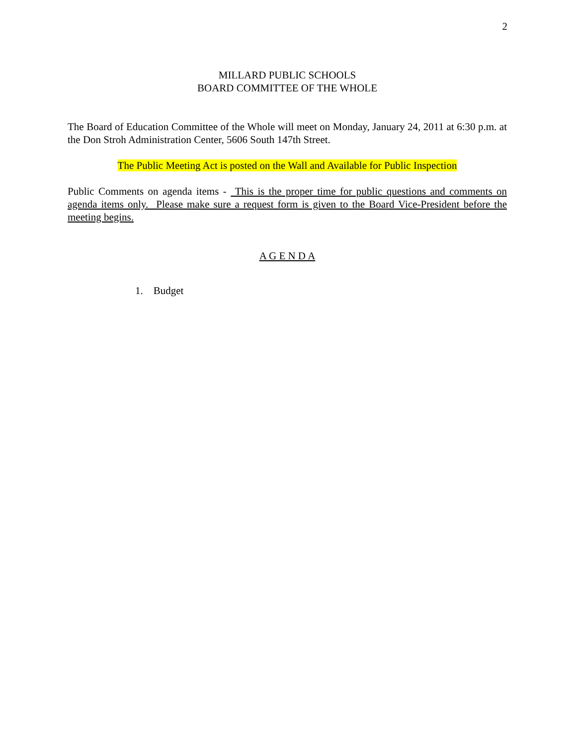2
MILLARD PUBLIC SCHOOLS
BOARD COMMITTEE OF THE WHOLE
The Board of Education Committee of the Whole will meet on Monday, January 24, 2011 at 6:30 p.m. at the Don Stroh Administration Center, 5606 South 147th Street.
The Public Meeting Act is posted on the Wall and Available for Public Inspection
Public Comments on agenda items - This is the proper time for public questions and comments on agenda items only. Please make sure a request form is given to the Board Vice-President before the meeting begins.
A G E N D A
1. Budget